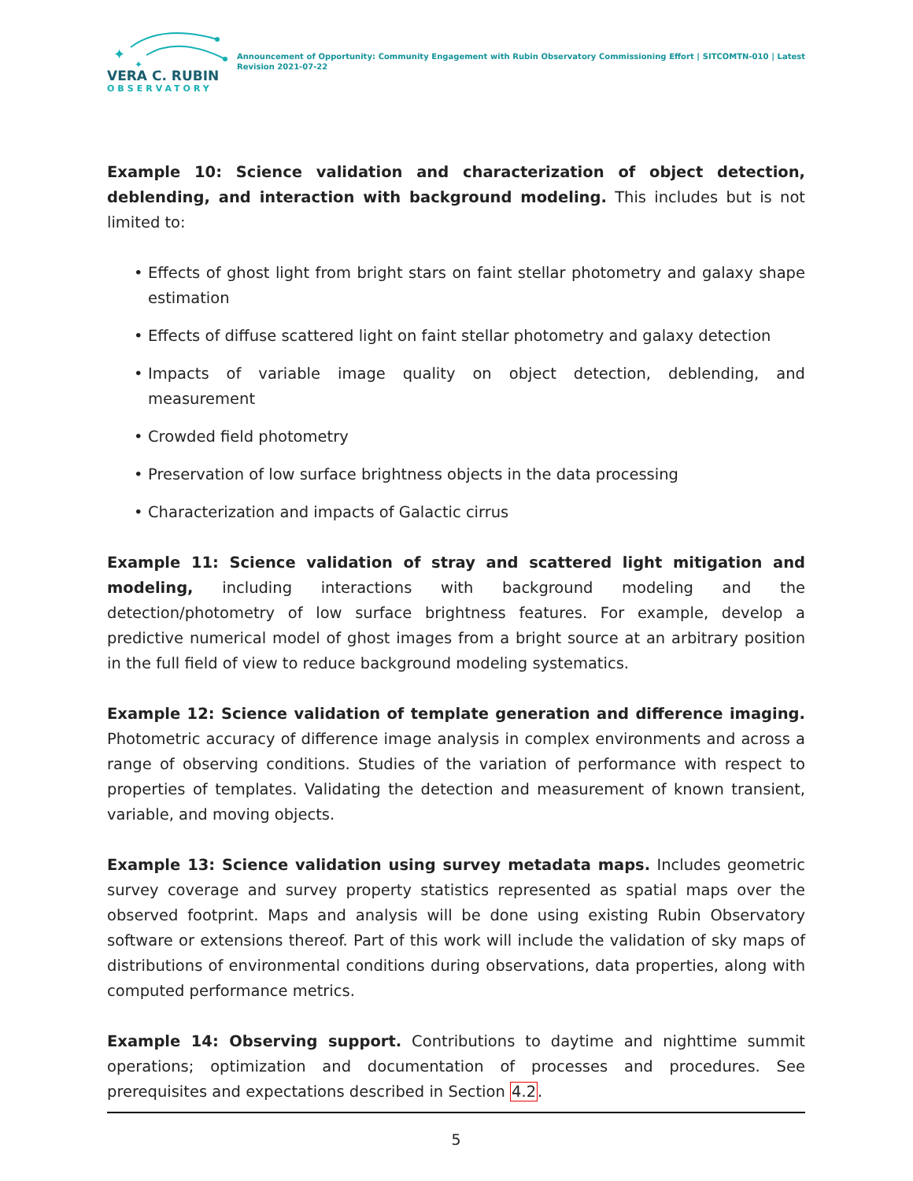✦
✦
VERA C. RUBIN
OBSERVATORY
Announcement of Opportunity: Community Engagement with Rubin Observatory Commissioning Effort | SITCOMTN-010 | Latest Revision 2021-07-22
Example 10: Science validation and characterization of object detection, deblending, and interaction with background modeling. This includes but is not limited to:
• Effects of ghost light from bright stars on faint stellar photometry and galaxy shape estimation
• Effects of diffuse scattered light on faint stellar photometry and galaxy detection
• Impacts of variable image quality on object detection, deblending, and measurement
• Crowded field photometry
• Preservation of low surface brightness objects in the data processing
• Characterization and impacts of Galactic cirrus
Example 11: Science validation of stray and scattered light mitigation and modeling, including interactions with background modeling and the detection/photometry of low surface brightness features. For example, develop a predictive numerical model of ghost images from a bright source at an arbitrary position in the full field of view to reduce background modeling systematics.
Example 12: Science validation of template generation and difference imaging. Photometric accuracy of difference image analysis in complex environments and across a range of observing conditions. Studies of the variation of performance with respect to properties of templates. Validating the detection and measurement of known transient, variable, and moving objects.
Example 13: Science validation using survey metadata maps. Includes geometric survey coverage and survey property statistics represented as spatial maps over the observed footprint. Maps and analysis will be done using existing Rubin Observatory software or extensions thereof. Part of this work will include the validation of sky maps of distributions of environmental conditions during observations, data properties, along with computed performance metrics.
Example 14: Observing support. Contributions to daytime and nighttime summit operations; optimization and documentation of processes and procedures. See prerequisites and expectations described in Section 4.2.
5